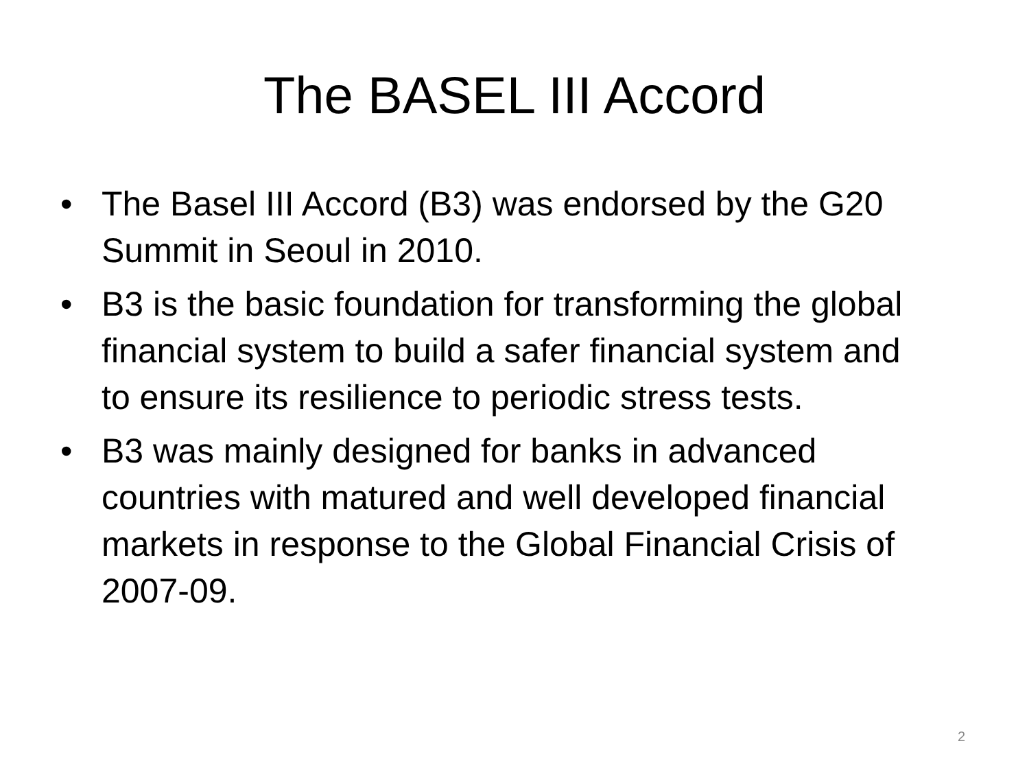The BASEL III Accord
• The Basel III Accord (B3) was endorsed by the G20 Summit in Seoul in 2010.
• B3 is the basic foundation for transforming the global financial system to build a safer financial system and to ensure its resilience to periodic stress tests.
• B3 was mainly designed for banks in advanced countries with matured and well developed financial markets in response to the Global Financial Crisis of 2007-09.
2